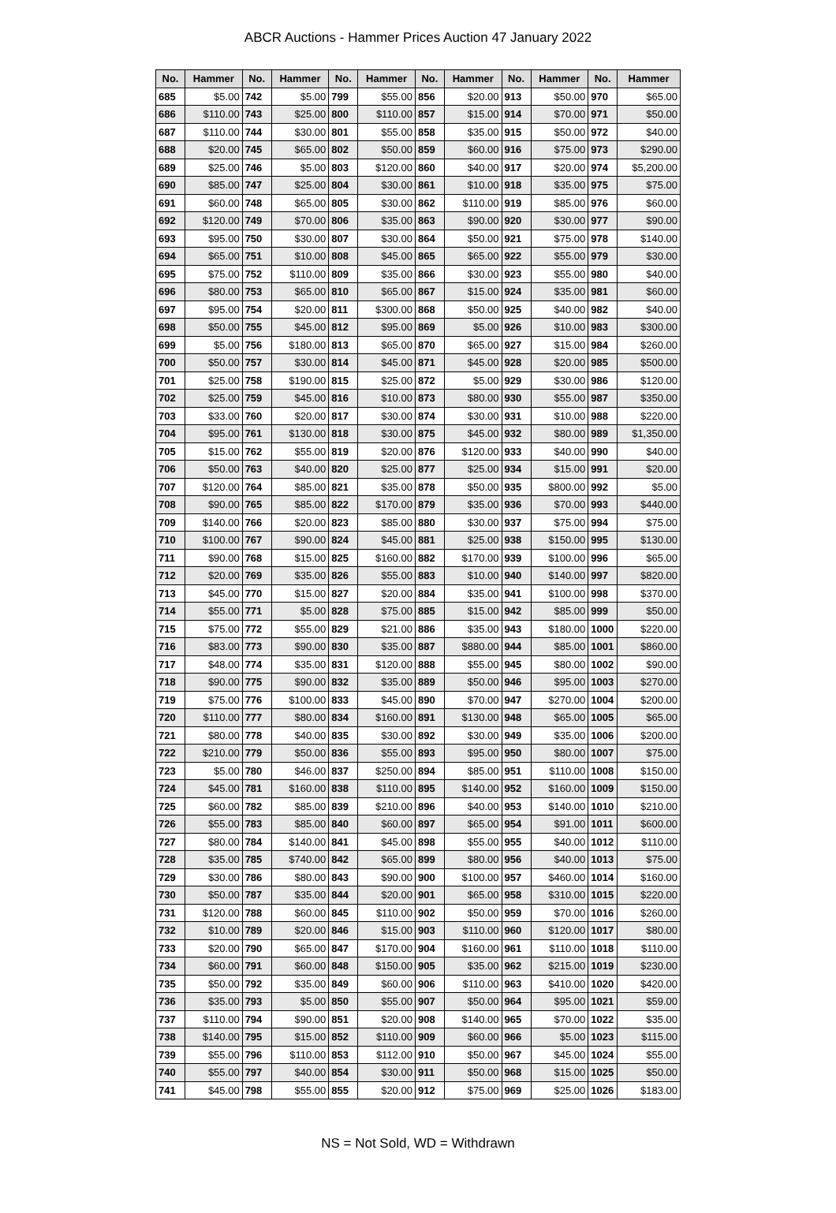ABCR Auctions - Hammer Prices Auction 47 January 2022
| No. | Hammer | No. | Hammer | No. | Hammer | No. | Hammer | No. | Hammer | No. | Hammer |
| --- | --- | --- | --- | --- | --- | --- | --- | --- | --- | --- | --- |
| 685 | $5.00 | 742 | $5.00 | 799 | $55.00 | 856 | $20.00 | 913 | $50.00 | 970 | $65.00 |
| 686 | $110.00 | 743 | $25.00 | 800 | $110.00 | 857 | $15.00 | 914 | $70.00 | 971 | $50.00 |
| 687 | $110.00 | 744 | $30.00 | 801 | $55.00 | 858 | $35.00 | 915 | $50.00 | 972 | $40.00 |
| 688 | $20.00 | 745 | $65.00 | 802 | $50.00 | 859 | $60.00 | 916 | $75.00 | 973 | $290.00 |
| 689 | $25.00 | 746 | $5.00 | 803 | $120.00 | 860 | $40.00 | 917 | $20.00 | 974 | $5,200.00 |
| 690 | $85.00 | 747 | $25.00 | 804 | $30.00 | 861 | $10.00 | 918 | $35.00 | 975 | $75.00 |
| 691 | $60.00 | 748 | $65.00 | 805 | $30.00 | 862 | $110.00 | 919 | $85.00 | 976 | $60.00 |
| 692 | $120.00 | 749 | $70.00 | 806 | $35.00 | 863 | $90.00 | 920 | $30.00 | 977 | $90.00 |
| 693 | $95.00 | 750 | $30.00 | 807 | $30.00 | 864 | $50.00 | 921 | $75.00 | 978 | $140.00 |
| 694 | $65.00 | 751 | $10.00 | 808 | $45.00 | 865 | $65.00 | 922 | $55.00 | 979 | $30.00 |
| 695 | $75.00 | 752 | $110.00 | 809 | $35.00 | 866 | $30.00 | 923 | $55.00 | 980 | $40.00 |
| 696 | $80.00 | 753 | $65.00 | 810 | $65.00 | 867 | $15.00 | 924 | $35.00 | 981 | $60.00 |
| 697 | $95.00 | 754 | $20.00 | 811 | $300.00 | 868 | $50.00 | 925 | $40.00 | 982 | $40.00 |
| 698 | $50.00 | 755 | $45.00 | 812 | $95.00 | 869 | $5.00 | 926 | $10.00 | 983 | $300.00 |
| 699 | $5.00 | 756 | $180.00 | 813 | $65.00 | 870 | $65.00 | 927 | $15.00 | 984 | $260.00 |
| 700 | $50.00 | 757 | $30.00 | 814 | $45.00 | 871 | $45.00 | 928 | $20.00 | 985 | $500.00 |
| 701 | $25.00 | 758 | $190.00 | 815 | $25.00 | 872 | $5.00 | 929 | $30.00 | 986 | $120.00 |
| 702 | $25.00 | 759 | $45.00 | 816 | $10.00 | 873 | $80.00 | 930 | $55.00 | 987 | $350.00 |
| 703 | $33.00 | 760 | $20.00 | 817 | $30.00 | 874 | $30.00 | 931 | $10.00 | 988 | $220.00 |
| 704 | $95.00 | 761 | $130.00 | 818 | $30.00 | 875 | $45.00 | 932 | $80.00 | 989 | $1,350.00 |
| 705 | $15.00 | 762 | $55.00 | 819 | $20.00 | 876 | $120.00 | 933 | $40.00 | 990 | $40.00 |
| 706 | $50.00 | 763 | $40.00 | 820 | $25.00 | 877 | $25.00 | 934 | $15.00 | 991 | $20.00 |
| 707 | $120.00 | 764 | $85.00 | 821 | $35.00 | 878 | $50.00 | 935 | $800.00 | 992 | $5.00 |
| 708 | $90.00 | 765 | $85.00 | 822 | $170.00 | 879 | $35.00 | 936 | $70.00 | 993 | $440.00 |
| 709 | $140.00 | 766 | $20.00 | 823 | $85.00 | 880 | $30.00 | 937 | $75.00 | 994 | $75.00 |
| 710 | $100.00 | 767 | $90.00 | 824 | $45.00 | 881 | $25.00 | 938 | $150.00 | 995 | $130.00 |
| 711 | $90.00 | 768 | $15.00 | 825 | $160.00 | 882 | $170.00 | 939 | $100.00 | 996 | $65.00 |
| 712 | $20.00 | 769 | $35.00 | 826 | $55.00 | 883 | $10.00 | 940 | $140.00 | 997 | $820.00 |
| 713 | $45.00 | 770 | $15.00 | 827 | $20.00 | 884 | $35.00 | 941 | $100.00 | 998 | $370.00 |
| 714 | $55.00 | 771 | $5.00 | 828 | $75.00 | 885 | $15.00 | 942 | $85.00 | 999 | $50.00 |
| 715 | $75.00 | 772 | $55.00 | 829 | $21.00 | 886 | $35.00 | 943 | $180.00 | 1000 | $220.00 |
| 716 | $83.00 | 773 | $90.00 | 830 | $35.00 | 887 | $880.00 | 944 | $85.00 | 1001 | $860.00 |
| 717 | $48.00 | 774 | $35.00 | 831 | $120.00 | 888 | $55.00 | 945 | $80.00 | 1002 | $90.00 |
| 718 | $90.00 | 775 | $90.00 | 832 | $35.00 | 889 | $50.00 | 946 | $95.00 | 1003 | $270.00 |
| 719 | $75.00 | 776 | $100.00 | 833 | $45.00 | 890 | $70.00 | 947 | $270.00 | 1004 | $200.00 |
| 720 | $110.00 | 777 | $80.00 | 834 | $160.00 | 891 | $130.00 | 948 | $65.00 | 1005 | $65.00 |
| 721 | $80.00 | 778 | $40.00 | 835 | $30.00 | 892 | $30.00 | 949 | $35.00 | 1006 | $200.00 |
| 722 | $210.00 | 779 | $50.00 | 836 | $55.00 | 893 | $95.00 | 950 | $80.00 | 1007 | $75.00 |
| 723 | $5.00 | 780 | $46.00 | 837 | $250.00 | 894 | $85.00 | 951 | $110.00 | 1008 | $150.00 |
| 724 | $45.00 | 781 | $160.00 | 838 | $110.00 | 895 | $140.00 | 952 | $160.00 | 1009 | $150.00 |
| 725 | $60.00 | 782 | $85.00 | 839 | $210.00 | 896 | $40.00 | 953 | $140.00 | 1010 | $210.00 |
| 726 | $55.00 | 783 | $85.00 | 840 | $60.00 | 897 | $65.00 | 954 | $91.00 | 1011 | $600.00 |
| 727 | $80.00 | 784 | $140.00 | 841 | $45.00 | 898 | $55.00 | 955 | $40.00 | 1012 | $110.00 |
| 728 | $35.00 | 785 | $740.00 | 842 | $65.00 | 899 | $80.00 | 956 | $40.00 | 1013 | $75.00 |
| 729 | $30.00 | 786 | $80.00 | 843 | $90.00 | 900 | $100.00 | 957 | $460.00 | 1014 | $160.00 |
| 730 | $50.00 | 787 | $35.00 | 844 | $20.00 | 901 | $65.00 | 958 | $310.00 | 1015 | $220.00 |
| 731 | $120.00 | 788 | $60.00 | 845 | $110.00 | 902 | $50.00 | 959 | $70.00 | 1016 | $260.00 |
| 732 | $10.00 | 789 | $20.00 | 846 | $15.00 | 903 | $110.00 | 960 | $120.00 | 1017 | $80.00 |
| 733 | $20.00 | 790 | $65.00 | 847 | $170.00 | 904 | $160.00 | 961 | $110.00 | 1018 | $110.00 |
| 734 | $60.00 | 791 | $60.00 | 848 | $150.00 | 905 | $35.00 | 962 | $215.00 | 1019 | $230.00 |
| 735 | $50.00 | 792 | $35.00 | 849 | $60.00 | 906 | $110.00 | 963 | $410.00 | 1020 | $420.00 |
| 736 | $35.00 | 793 | $5.00 | 850 | $55.00 | 907 | $50.00 | 964 | $95.00 | 1021 | $59.00 |
| 737 | $110.00 | 794 | $90.00 | 851 | $20.00 | 908 | $140.00 | 965 | $70.00 | 1022 | $35.00 |
| 738 | $140.00 | 795 | $15.00 | 852 | $110.00 | 909 | $60.00 | 966 | $5.00 | 1023 | $115.00 |
| 739 | $55.00 | 796 | $110.00 | 853 | $112.00 | 910 | $50.00 | 967 | $45.00 | 1024 | $55.00 |
| 740 | $55.00 | 797 | $40.00 | 854 | $30.00 | 911 | $50.00 | 968 | $15.00 | 1025 | $50.00 |
| 741 | $45.00 | 798 | $55.00 | 855 | $20.00 | 912 | $75.00 | 969 | $25.00 | 1026 | $183.00 |
NS = Not Sold, WD = Withdrawn